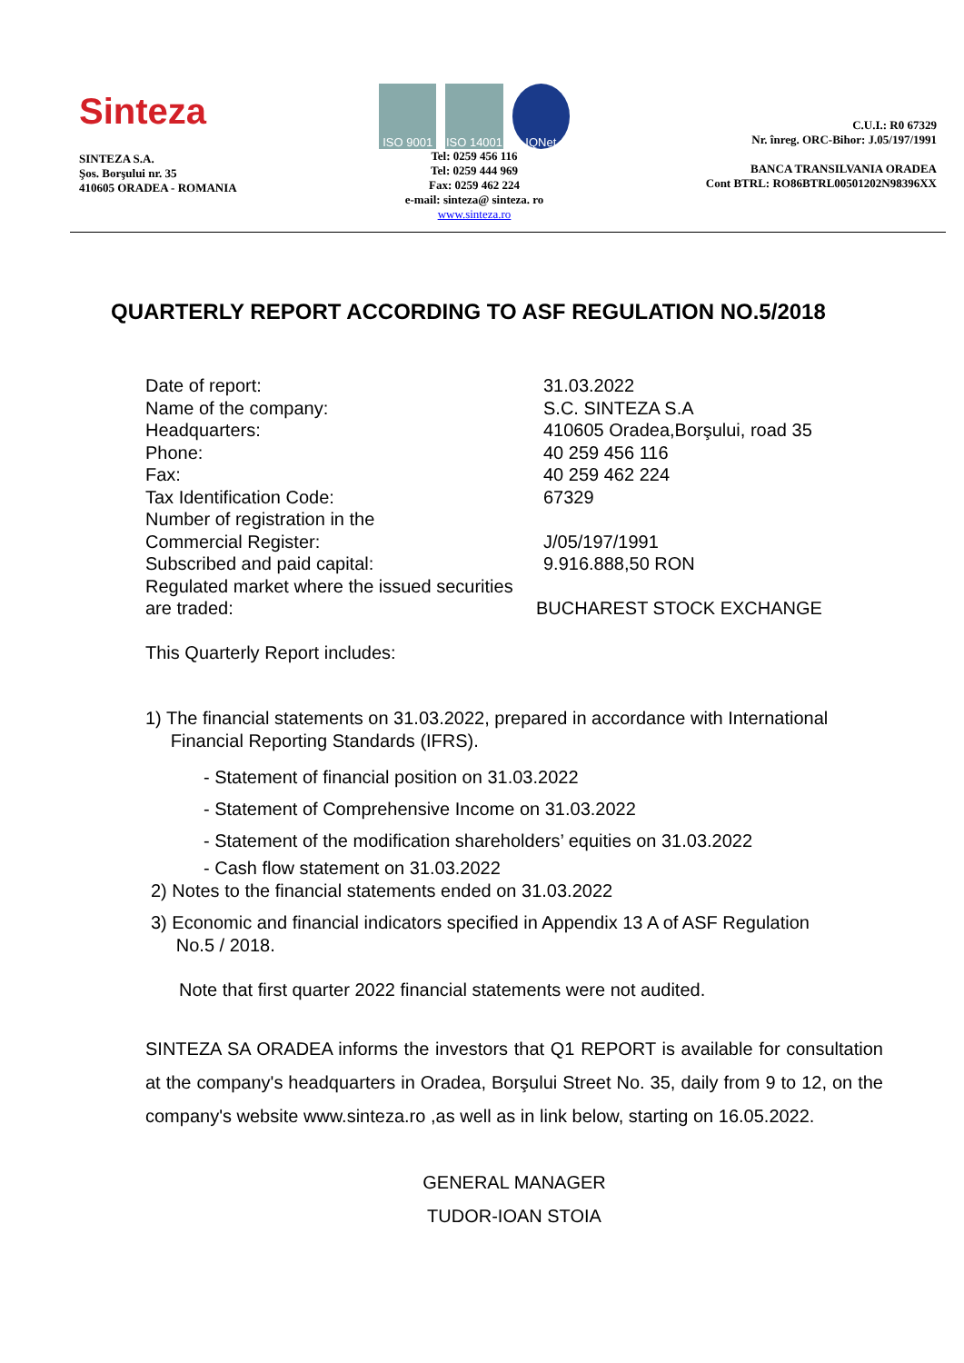Sinteza
SINTEZA S.A.
Şos. Borşului nr. 35
410605 ORADEA - ROMANIA
ISO 9001 ISO 14001 IQNet
Tel: 0259 456 116
Tel: 0259 444 969
Fax: 0259 462 224
e-mail: sinteza@ sinteza. ro
www.sinteza.ro
C.U.I.: R0 67329
Nr. înreg. ORC-Bihor: J.05/197/1991
BANCA TRANSILVANIA ORADEA
Cont BTRL: RO86BTRL00501202N98396XX
QUARTERLY REPORT ACCORDING TO ASF REGULATION NO.5/2018
Date of report: 31.03.2022
Name of the company: S.C. SINTEZA S.A
Headquarters: 410605 Oradea,Borşului, road 35
Phone: 40 259 456 116
Fax: 40 259 462 224
Tax Identification Code: 67329
Number of registration in the
Commercial Register: J/05/197/1991
Subscribed and paid capital: 9.916.888,50 RON
Regulated market where the issued securities
are traded: BUCHAREST STOCK EXCHANGE
This Quarterly Report includes:
1) The financial statements on 31.03.2022, prepared in accordance with International
Financial Reporting Standards (IFRS).
- Statement of financial position on 31.03.2022
- Statement of Comprehensive Income on 31.03.2022
- Statement of the modification shareholders’ equities on 31.03.2022
- Cash flow statement on 31.03.2022
2) Notes to the financial statements ended on 31.03.2022
3) Economic and financial indicators specified in Appendix 13 A of ASF Regulation
No.5 / 2018.
Note that first quarter 2022 financial statements were not audited.
SINTEZA SA ORADEA informs the investors that Q1 REPORT is available for consultation at the company's headquarters in Oradea, Borşului Street No. 35, daily from 9 to 12, on the company's website www.sinteza.ro ,as well as in link below, starting on 16.05.2022.
GENERAL MANAGER
TUDOR-IOAN STOIA